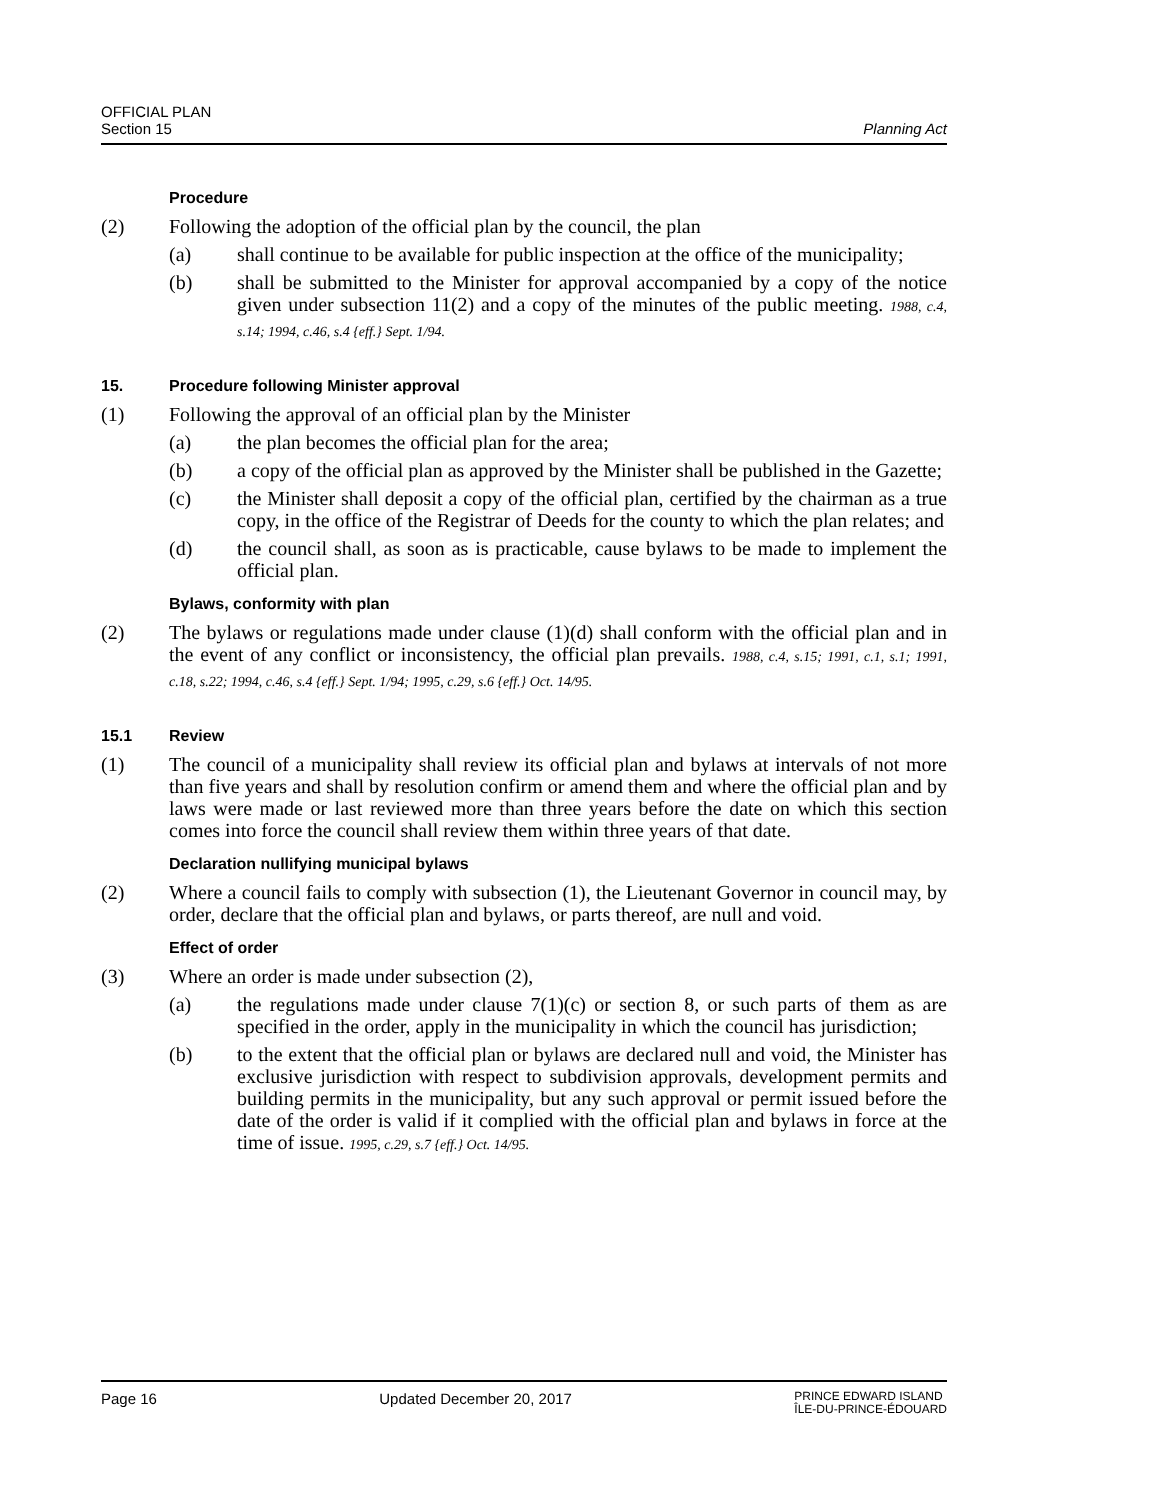OFFICIAL PLAN
Section 15
Planning Act
Procedure
(2) Following the adoption of the official plan by the council, the plan
(a) shall continue to be available for public inspection at the office of the municipality;
(b) shall be submitted to the Minister for approval accompanied by a copy of the notice given under subsection 11(2) and a copy of the minutes of the public meeting. 1988, c.4, s.14; 1994, c.46, s.4 {eff.} Sept. 1/94.
15. Procedure following Minister approval
(1) Following the approval of an official plan by the Minister
(a) the plan becomes the official plan for the area;
(b) a copy of the official plan as approved by the Minister shall be published in the Gazette;
(c) the Minister shall deposit a copy of the official plan, certified by the chairman as a true copy, in the office of the Registrar of Deeds for the county to which the plan relates; and
(d) the council shall, as soon as is practicable, cause bylaws to be made to implement the official plan.
Bylaws, conformity with plan
(2) The bylaws or regulations made under clause (1)(d) shall conform with the official plan and in the event of any conflict or inconsistency, the official plan prevails. 1988, c.4, s.15; 1991, c.1, s.1; 1991, c.18, s.22; 1994, c.46, s.4 {eff.} Sept. 1/94; 1995, c.29, s.6 {eff.} Oct. 14/95.
15.1 Review
(1) The council of a municipality shall review its official plan and bylaws at intervals of not more than five years and shall by resolution confirm or amend them and where the official plan and by laws were made or last reviewed more than three years before the date on which this section comes into force the council shall review them within three years of that date.
Declaration nullifying municipal bylaws
(2) Where a council fails to comply with subsection (1), the Lieutenant Governor in council may, by order, declare that the official plan and bylaws, or parts thereof, are null and void.
Effect of order
(3) Where an order is made under subsection (2),
(a) the regulations made under clause 7(1)(c) or section 8, or such parts of them as are specified in the order, apply in the municipality in which the council has jurisdiction;
(b) to the extent that the official plan or bylaws are declared null and void, the Minister has exclusive jurisdiction with respect to subdivision approvals, development permits and building permits in the municipality, but any such approval or permit issued before the date of the order is valid if it complied with the official plan and bylaws in force at the time of issue. 1995, c.29, s.7 {eff.} Oct. 14/95.
Page 16 Updated December 20, 2017
PRINCE EDWARD ISLAND
ÎLE-DU-PRINCE-ÉDOUARD